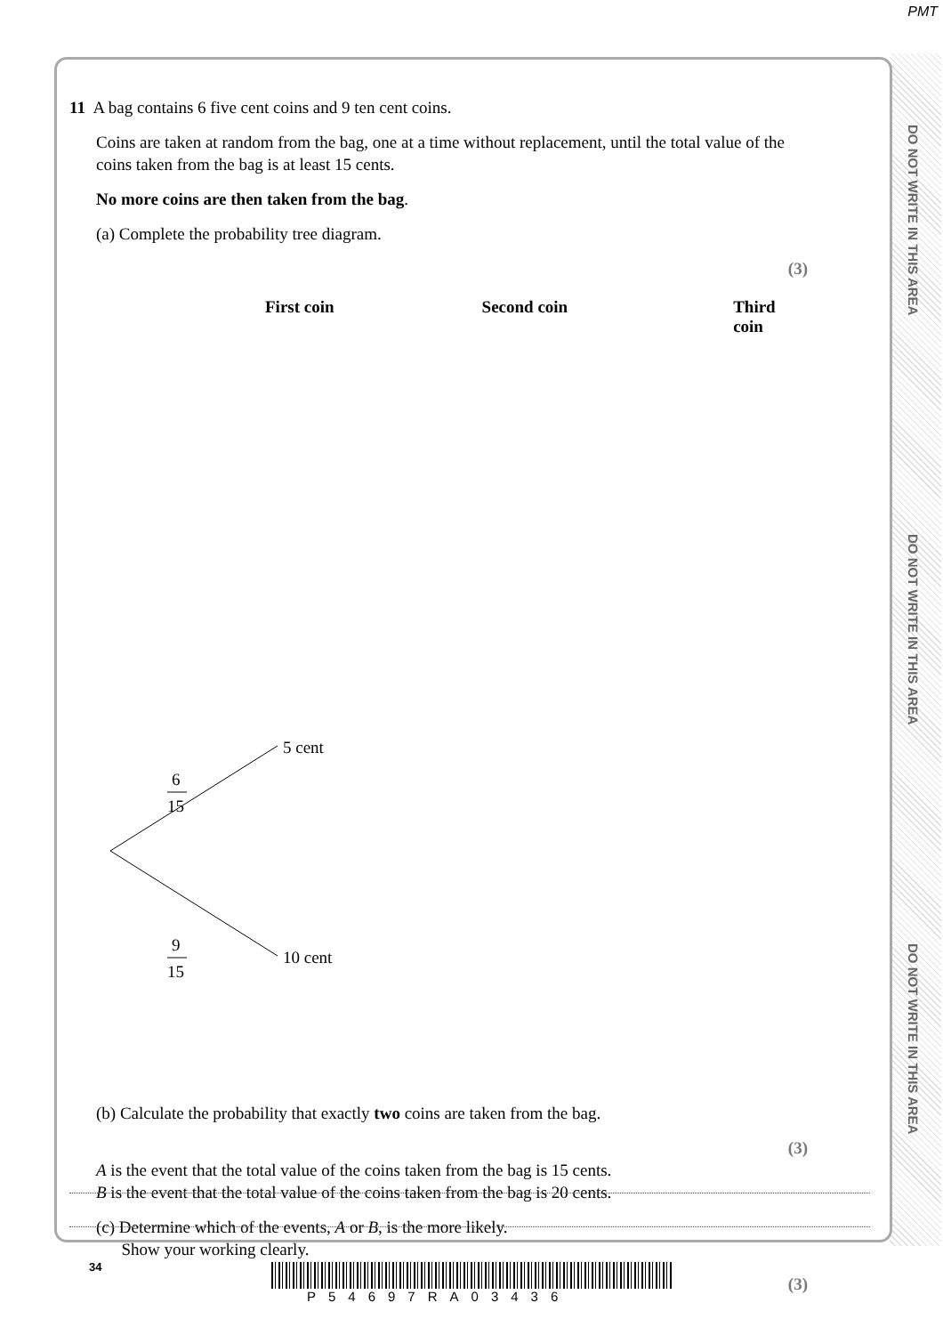PMT
DO NOT WRITE IN THIS AREA
DO NOT WRITE IN THIS AREA
DO NOT WRITE IN THIS AREA
11 A bag contains 6 five cent coins and 9 ten cent coins.
Coins are taken at random from the bag, one at a time without replacement, until the total value of the coins taken from the bag is at least 15 cents.
No more coins are then taken from the bag.
(a) Complete the probability tree diagram.
(3)
First coin Second coin Third coin
5 cent
10 cent
6
15
9
15
(b) Calculate the probability that exactly two coins are taken from the bag.
(3)
A is the event that the total value of the coins taken from the bag is 15 cents.
B is the event that the total value of the coins taken from the bag is 20 cents.
(c) Determine which of the events, A or B, is the more likely.
Show your working clearly.
(3)
34
P54697RA03436